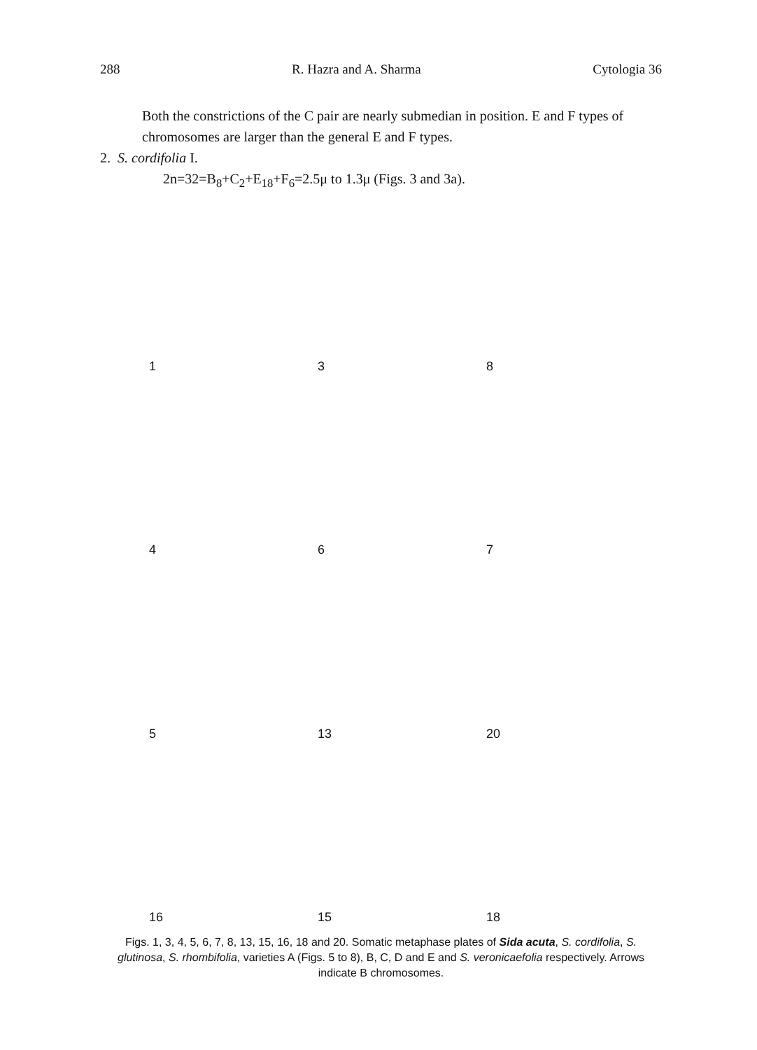288 R. Hazra and A. Sharma Cytologia 36
Both the constrictions of the C pair are nearly submedian in position. E and F types of chromosomes are larger than the general E and F types.
2. S. cordifolia I.
2n=32=B<sub>8</sub>+C<sub>2</sub>+E<sub>18</sub>+F<sub>6</sub>=2.5μ to 1.3μ (Figs. 3 and 3a).
1
3
8
4
6
7
5
13
20
16
15
18
Figs. 1, 3, 4, 5, 6, 7, 8, 13, 15, 16, 18 and 20. Somatic metaphase plates of Sida acuta, S. cordifolia, S. glutinosa, S. rhombifolia, varieties A (Figs. 5 to 8), B, C, D and E and S. veronicaefolia respectively. Arrows indicate B chromosomes.